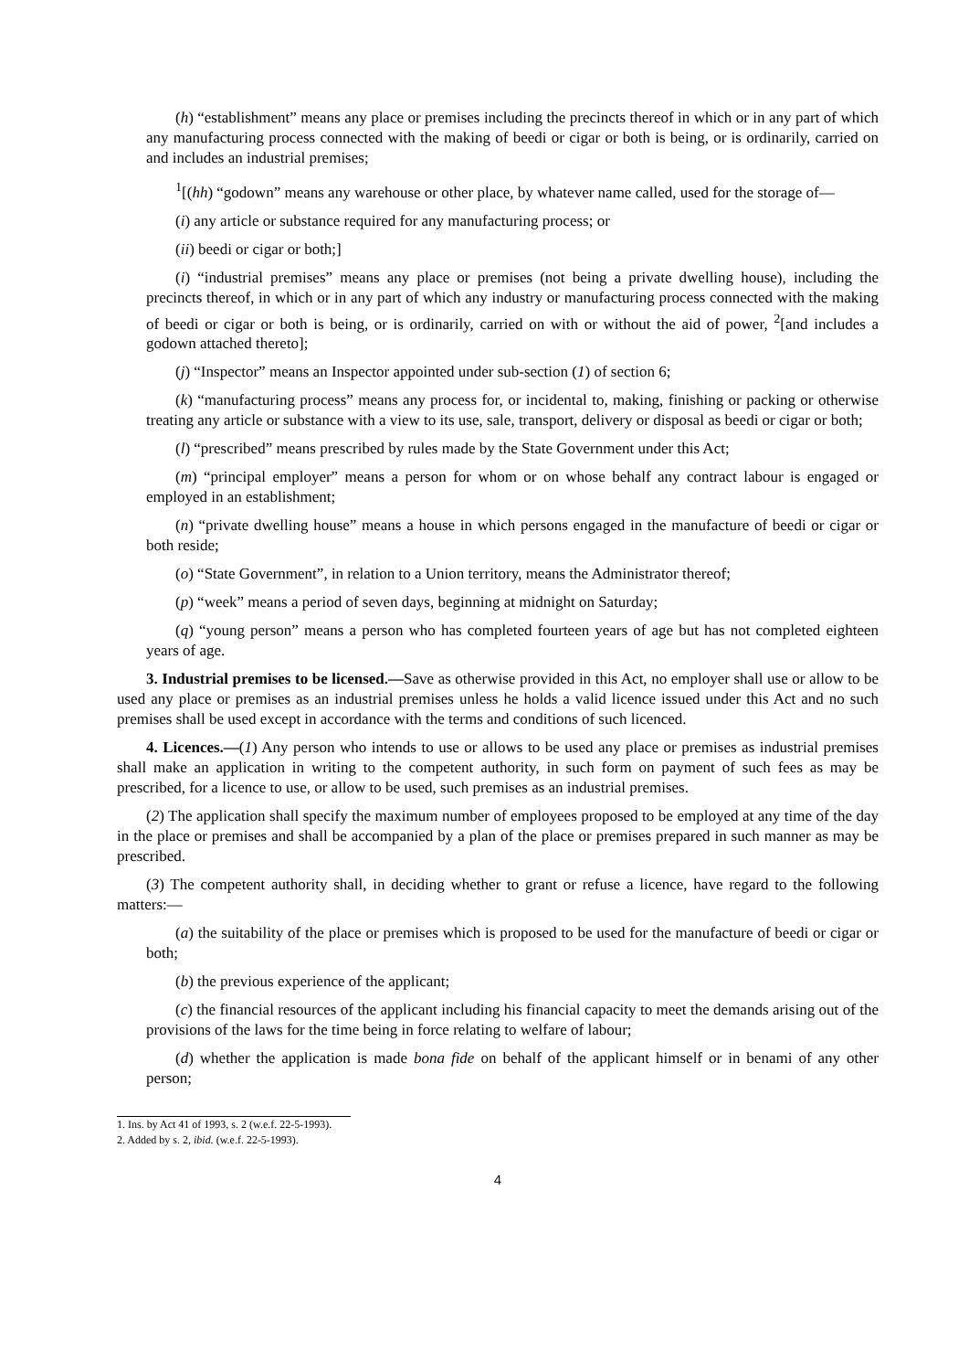(h) “establishment” means any place or premises including the precincts thereof in which or in any part of which any manufacturing process connected with the making of beedi or cigar or both is being, or is ordinarily, carried on and includes an industrial premises;
<sup>1</sup> [(hh) “godown” means any warehouse or other place, by whatever name called, used for the storage of—
(i) any article or substance required for any manufacturing process; or
(ii) beedi or cigar or both;]
(i) “industrial premises” means any place or premises (not being a private dwelling house), including the precincts thereof, in which or in any part of which any industry or manufacturing process connected with the making of beedi or cigar or both is being, or is ordinarily, carried on with or without the aid of power, <sup>2</sup>[and includes a godown attached thereto];
(j) “Inspector” means an Inspector appointed under sub-section (1) of section 6;
(k) “manufacturing process” means any process for, or incidental to, making, finishing or packing or otherwise treating any article or substance with a view to its use, sale, transport, delivery or disposal as beedi or cigar or both;
(l) “prescribed” means prescribed by rules made by the State Government under this Act;
(m) “principal employer” means a person for whom or on whose behalf any contract labour is engaged or employed in an establishment;
(n) “private dwelling house” means a house in which persons engaged in the manufacture of beedi or cigar or both reside;
(o) “State Government”, in relation to a Union territory, means the Administrator thereof;
(p) “week” means a period of seven days, beginning at midnight on Saturday;
(q) “young person” means a person who has completed fourteen years of age but has not completed eighteen years of age.
3. Industrial premises to be licensed.—Save as otherwise provided in this Act, no employer shall use or allow to be used any place or premises as an industrial premises unless he holds a valid licence issued under this Act and no such premises shall be used except in accordance with the terms and conditions of such licenced.
4. Licences.—(1) Any person who intends to use or allows to be used any place or premises as industrial premises shall make an application in writing to the competent authority, in such form on payment of such fees as may be prescribed, for a licence to use, or allow to be used, such premises as an industrial premises.
(2) The application shall specify the maximum number of employees proposed to be employed at any time of the day in the place or premises and shall be accompanied by a plan of the place or premises prepared in such manner as may be prescribed.
(3) The competent authority shall, in deciding whether to grant or refuse a licence, have regard to the following matters:—
(a) the suitability of the place or premises which is proposed to be used for the manufacture of beedi or cigar or both;
(b) the previous experience of the applicant;
(c) the financial resources of the applicant including his financial capacity to meet the demands arising out of the provisions of the laws for the time being in force relating to welfare of labour;
(d) whether the application is made bona fide on behalf of the applicant himself or in benami of any other person;
1. Ins. by Act 41 of 1993, s. 2 (w.e.f. 22-5-1993).
2. Added by s. 2, ibid. (w.e.f. 22-5-1993).
4